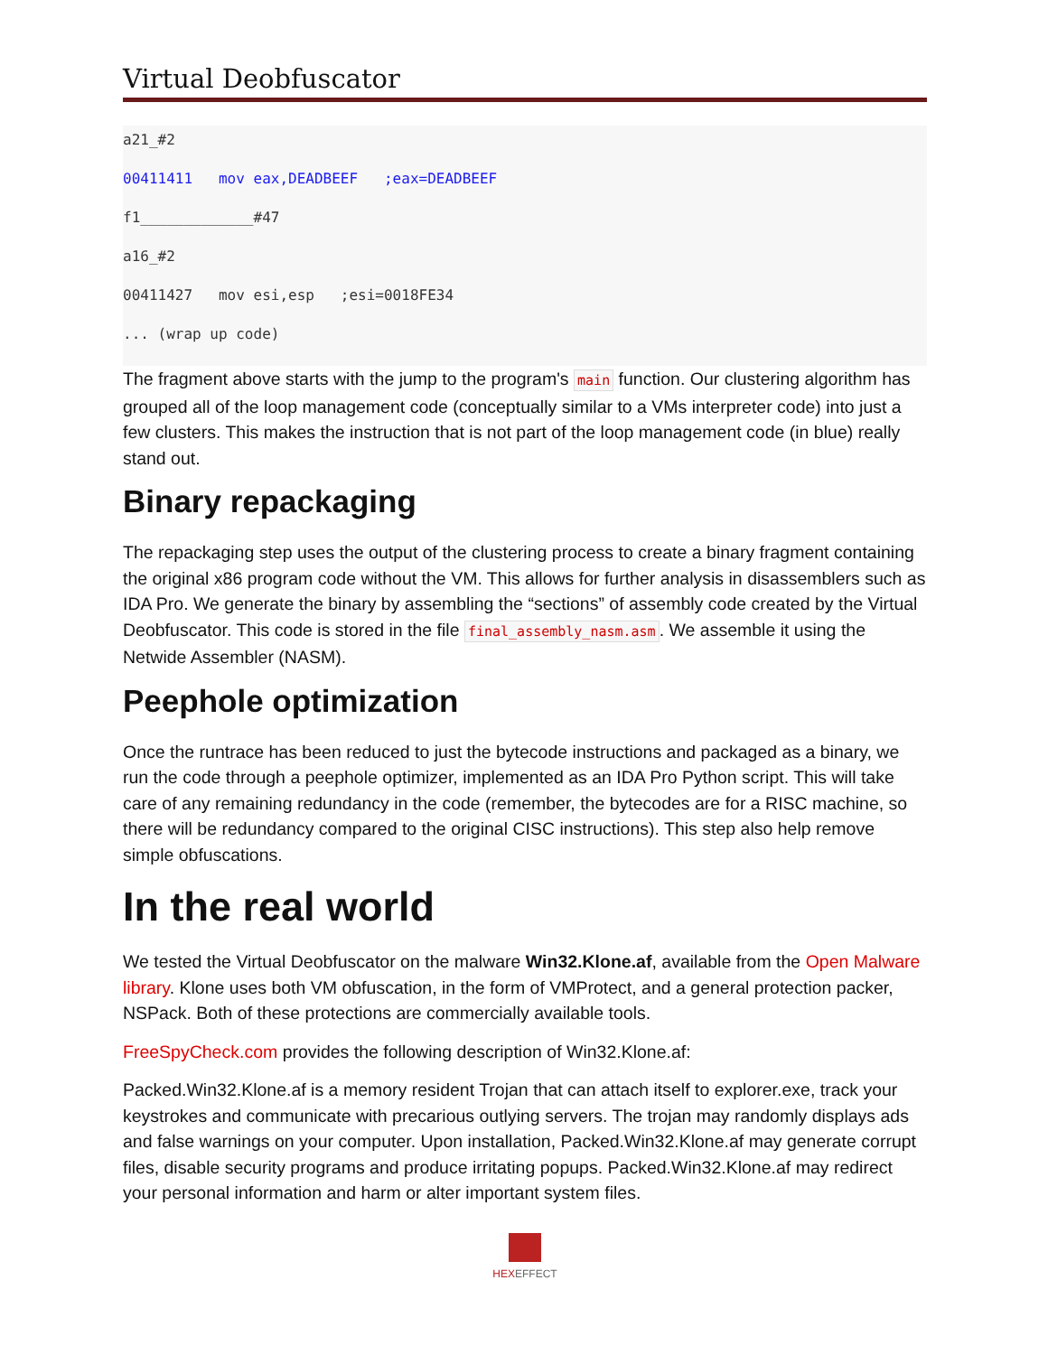Virtual Deobfuscator
a21_#2
00411411 mov eax,DEADBEEF ;eax=DEADBEEF
f1_____________#47
a16_#2
00411427 mov esi,esp ;esi=0018FE34
... (wrap up code)
The fragment above starts with the jump to the program's main function. Our clustering algorithm has grouped all of the loop management code (conceptually similar to a VMs interpreter code) into just a few clusters. This makes the instruction that is not part of the loop management code (in blue) really stand out.
Binary repackaging
The repackaging step uses the output of the clustering process to create a binary fragment containing the original x86 program code without the VM. This allows for further analysis in disassemblers such as IDA Pro. We generate the binary by assembling the “sections” of assembly code created by the Virtual Deobfuscator. This code is stored in the file final_assembly_nasm.asm. We assemble it using the Netwide Assembler (NASM).
Peephole optimization
Once the runtrace has been reduced to just the bytecode instructions and packaged as a binary, we run the code through a peephole optimizer, implemented as an IDA Pro Python script. This will take care of any remaining redundancy in the code (remember, the bytecodes are for a RISC machine, so there will be redundancy compared to the original CISC instructions). This step also help remove simple obfuscations.
In the real world
We tested the Virtual Deobfuscator on the malware Win32.Klone.af, available from the Open Malware library. Klone uses both VM obfuscation, in the form of VMProtect, and a general protection packer, NSPack. Both of these protections are commercially available tools.
FreeSpyCheck.com provides the following description of Win32.Klone.af:
Packed.Win32.Klone.af is a memory resident Trojan that can attach itself to explorer.exe, track your keystrokes and communicate with precarious outlying servers. The trojan may randomly displays ads and false warnings on your computer. Upon installation, Packed.Win32.Klone.af may generate corrupt files, disable security programs and produce irritating popups. Packed.Win32.Klone.af may redirect your personal information and harm or alter important system files.
HEX EFFECT